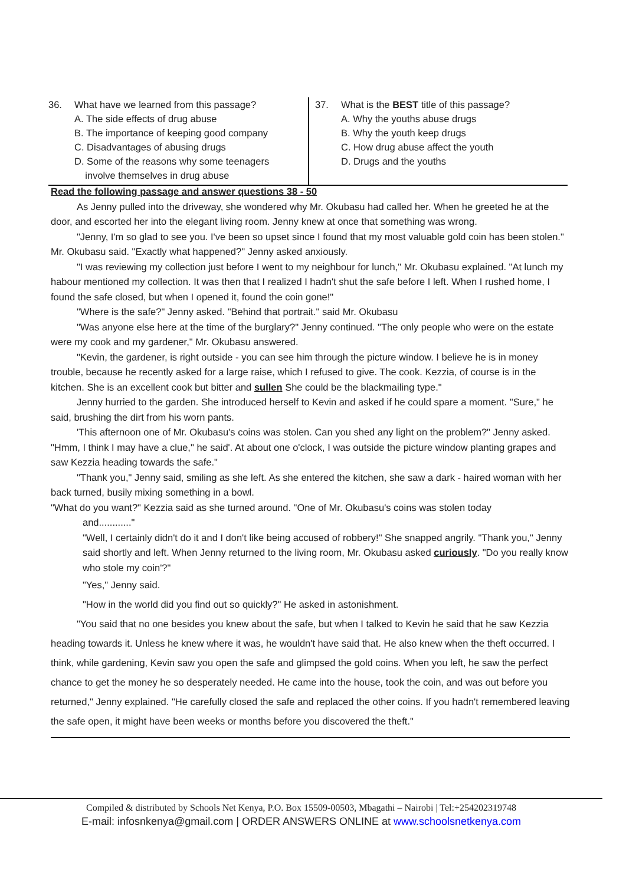36. What have we learned from this passage?
A. The side effects of drug abuse
B. The importance of keeping good company
C. Disadvantages of abusing drugs
D. Some of the reasons why some teenagers
involve themselves in drug abuse
37. What is the BEST title of this passage?
A. Why the youths abuse drugs
B. Why the youth keep drugs
C. How drug abuse affect the youth
D. Drugs and the youths
Read the following passage and answer questions 38 - 50
As Jenny pulled into the driveway, she wondered why Mr. Okubasu had called her. When he greeted he at the door, and escorted her into the elegant living room. Jenny knew at once that something was wrong.
"Jenny, I'm so glad to see you. I've been so upset since I found that my most valuable gold coin has been stolen." Mr. Okubasu said. "Exactly what happened?" Jenny asked anxiously.
"I was reviewing my collection just before I went to my neighbour for lunch," Mr. Okubasu explained. "At lunch my habour mentioned my collection. It was then that I realized I hadn't shut the safe before I left. When I rushed home, I found the safe closed, but when I opened it, found the coin gone!"
"Where is the safe?" Jenny asked. "Behind that portrait." said Mr. Okubasu
"Was anyone else here at the time of the burglary?" Jenny continued. "The only people who were on the estate were my cook and my gardener," Mr. Okubasu answered.
"Kevin, the gardener, is right outside - you can see him through the picture window. I believe he is in money trouble, because he recently asked for a large raise, which I refused to give. The cook. Kezzia, of course is in the kitchen. She is an excellent cook but bitter and sullen She could be the blackmailing type."
Jenny hurried to the garden. She introduced herself to Kevin and asked if he could spare a moment. "Sure," he said, brushing the dirt from his worn pants.
'This afternoon one of Mr. Okubasu's coins was stolen. Can you shed any light on the problem?" Jenny asked. "Hmm, I think I may have a clue," he said'. At about one o'clock, I was outside the picture window planting grapes and saw Kezzia heading towards the safe."
"Thank you," Jenny said, smiling as she left. As she entered the kitchen, she saw a dark - haired woman with her back turned, busily mixing something in a bowl.
"What do you want?" Kezzia said as she turned around. "One of Mr. Okubasu's coins was stolen today
and............"
"Well, I certainly didn't do it and I don't like being accused of robbery!" She snapped angrily. "Thank you," Jenny said shortly and left. When Jenny returned to the living room, Mr. Okubasu asked curiously. "Do you really know who stole my coin'?"
"Yes," Jenny said.
"How in the world did you find out so quickly?" He asked in astonishment.
"You said that no one besides you knew about the safe, but when I talked to Kevin he said that he saw Kezzia heading towards it. Unless he knew where it was, he wouldn't have said that. He also knew when the theft occurred. I think, while gardening, Kevin saw you open the safe and glimpsed the gold coins. When you left, he saw the perfect chance to get the money he so desperately needed. He came into the house, took the coin, and was out before you returned," Jenny explained. "He carefully closed the safe and replaced the other coins. If you hadn't remembered leaving the safe open, it might have been weeks or months before you discovered the theft."
Compiled & distributed by Schools Net Kenya, P.O. Box 15509-00503, Mbagathi – Nairobi | Tel:+254202319748
E-mail: infosnkenya@gmail.com | ORDER ANSWERS ONLINE at www.schoolsnetkenya.com